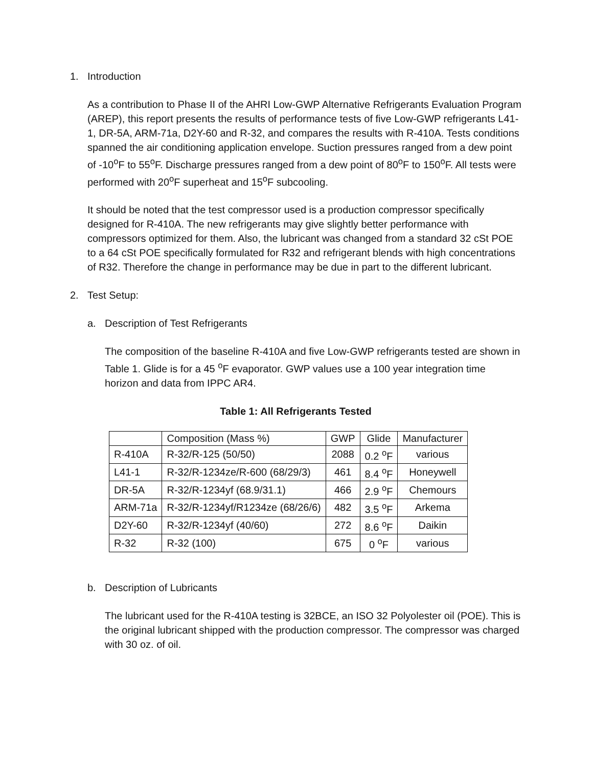1. Introduction
As a contribution to Phase II of the AHRI Low-GWP Alternative Refrigerants Evaluation Program (AREP), this report presents the results of performance tests of five Low-GWP refrigerants L41-1, DR-5A, ARM-71a, D2Y-60 and R-32, and compares the results with R-410A. Tests conditions spanned the air conditioning application envelope. Suction pressures ranged from a dew point of -10<sup>o</sup>F to 55<sup>o</sup>F. Discharge pressures ranged from a dew point of 80<sup>o</sup>F to 150<sup>o</sup>F. All tests were performed with 20<sup>o</sup>F superheat and 15<sup>o</sup>F subcooling.
It should be noted that the test compressor used is a production compressor specifically designed for R-410A. The new refrigerants may give slightly better performance with compressors optimized for them. Also, the lubricant was changed from a standard 32 cSt POE to a 64 cSt POE specifically formulated for R32 and refrigerant blends with high concentrations of R32. Therefore the change in performance may be due in part to the different lubricant.
2. Test Setup:
a. Description of Test Refrigerants
The composition of the baseline R-410A and five Low-GWP refrigerants tested are shown in Table 1. Glide is for a 45 <sup>o</sup>F evaporator. GWP values use a 100 year integration time horizon and data from IPPC AR4.
Table 1: All Refrigerants Tested
| | Composition (Mass %) | GWP | Glide | Manufacturer |
| R-410A | R-32/R-125 (50/50) | 2088 | 0.2 <sup>o</sup>F | various |
| L41-1 | R-32/R-1234ze/R-600 (68/29/3) | 461 | 8.4 <sup>o</sup>F | Honeywell |
| DR-5A | R-32/R-1234yf (68.9/31.1) | 466 | 2.9 <sup>o</sup>F | Chemours |
| ARM-71a | R-32/R-1234yf/R1234ze (68/26/6) | 482 | 3.5 <sup>o</sup>F | Arkema |
| D2Y-60 | R-32/R-1234yf (40/60) | 272 | 8.6 <sup>o</sup>F | Daikin |
| R-32 | R-32 (100) | 675 | 0 <sup>o</sup>F | various |
b. Description of Lubricants
The lubricant used for the R-410A testing is 32BCE, an ISO 32 Polyolester oil (POE). This is the original lubricant shipped with the production compressor. The compressor was charged with 30 oz. of oil.